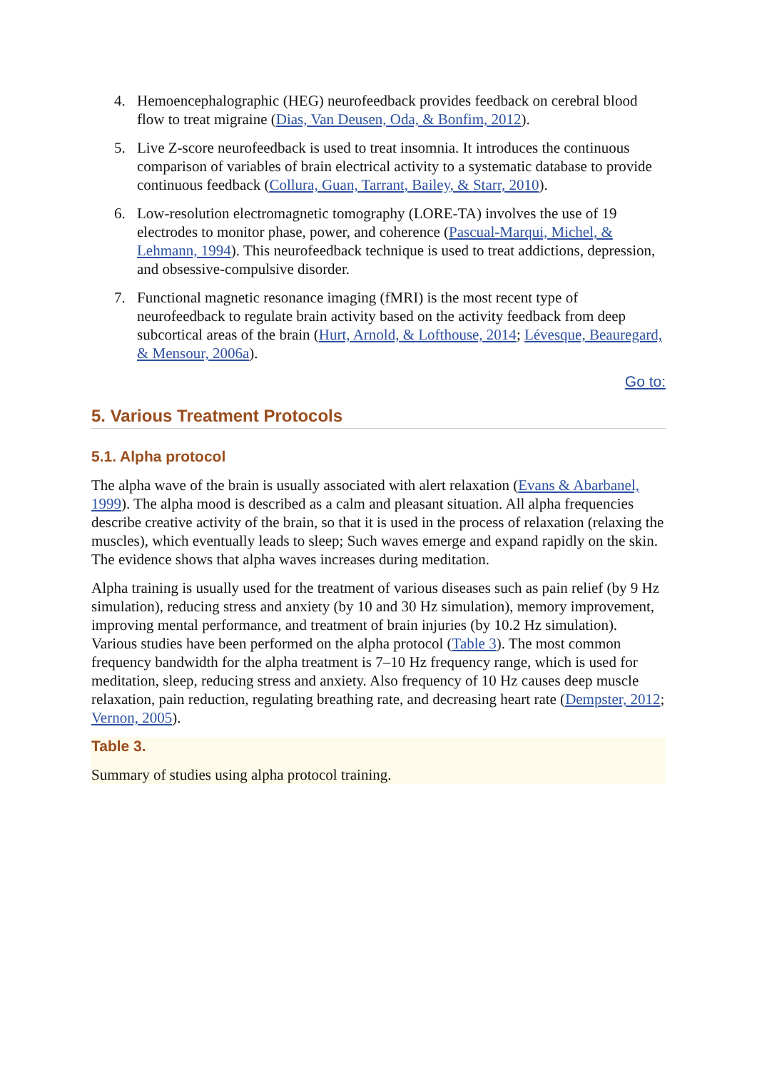4. Hemoencephalographic (HEG) neurofeedback provides feedback on cerebral blood flow to treat migraine (Dias, Van Deusen, Oda, & Bonfim, 2012).
5. Live Z-score neurofeedback is used to treat insomnia. It introduces the continuous comparison of variables of brain electrical activity to a systematic database to provide continuous feedback (Collura, Guan, Tarrant, Bailey, & Starr, 2010).
6. Low-resolution electromagnetic tomography (LORE-TA) involves the use of 19 electrodes to monitor phase, power, and coherence (Pascual-Marqui, Michel, & Lehmann, 1994). This neurofeedback technique is used to treat addictions, depression, and obsessive-compulsive disorder.
7. Functional magnetic resonance imaging (fMRI) is the most recent type of neurofeedback to regulate brain activity based on the activity feedback from deep subcortical areas of the brain (Hurt, Arnold, & Lofthouse, 2014; Lévesque, Beauregard, & Mensour, 2006a).
Go to:
5. Various Treatment Protocols
5.1. Alpha protocol
The alpha wave of the brain is usually associated with alert relaxation (Evans & Abarbanel, 1999). The alpha mood is described as a calm and pleasant situation. All alpha frequencies describe creative activity of the brain, so that it is used in the process of relaxation (relaxing the muscles), which eventually leads to sleep; Such waves emerge and expand rapidly on the skin. The evidence shows that alpha waves increases during meditation.
Alpha training is usually used for the treatment of various diseases such as pain relief (by 9 Hz simulation), reducing stress and anxiety (by 10 and 30 Hz simulation), memory improvement, improving mental performance, and treatment of brain injuries (by 10.2 Hz simulation). Various studies have been performed on the alpha protocol (Table 3). The most common frequency bandwidth for the alpha treatment is 7–10 Hz frequency range, which is used for meditation, sleep, reducing stress and anxiety. Also frequency of 10 Hz causes deep muscle relaxation, pain reduction, regulating breathing rate, and decreasing heart rate (Dempster, 2012; Vernon, 2005).
Table 3.
Summary of studies using alpha protocol training.